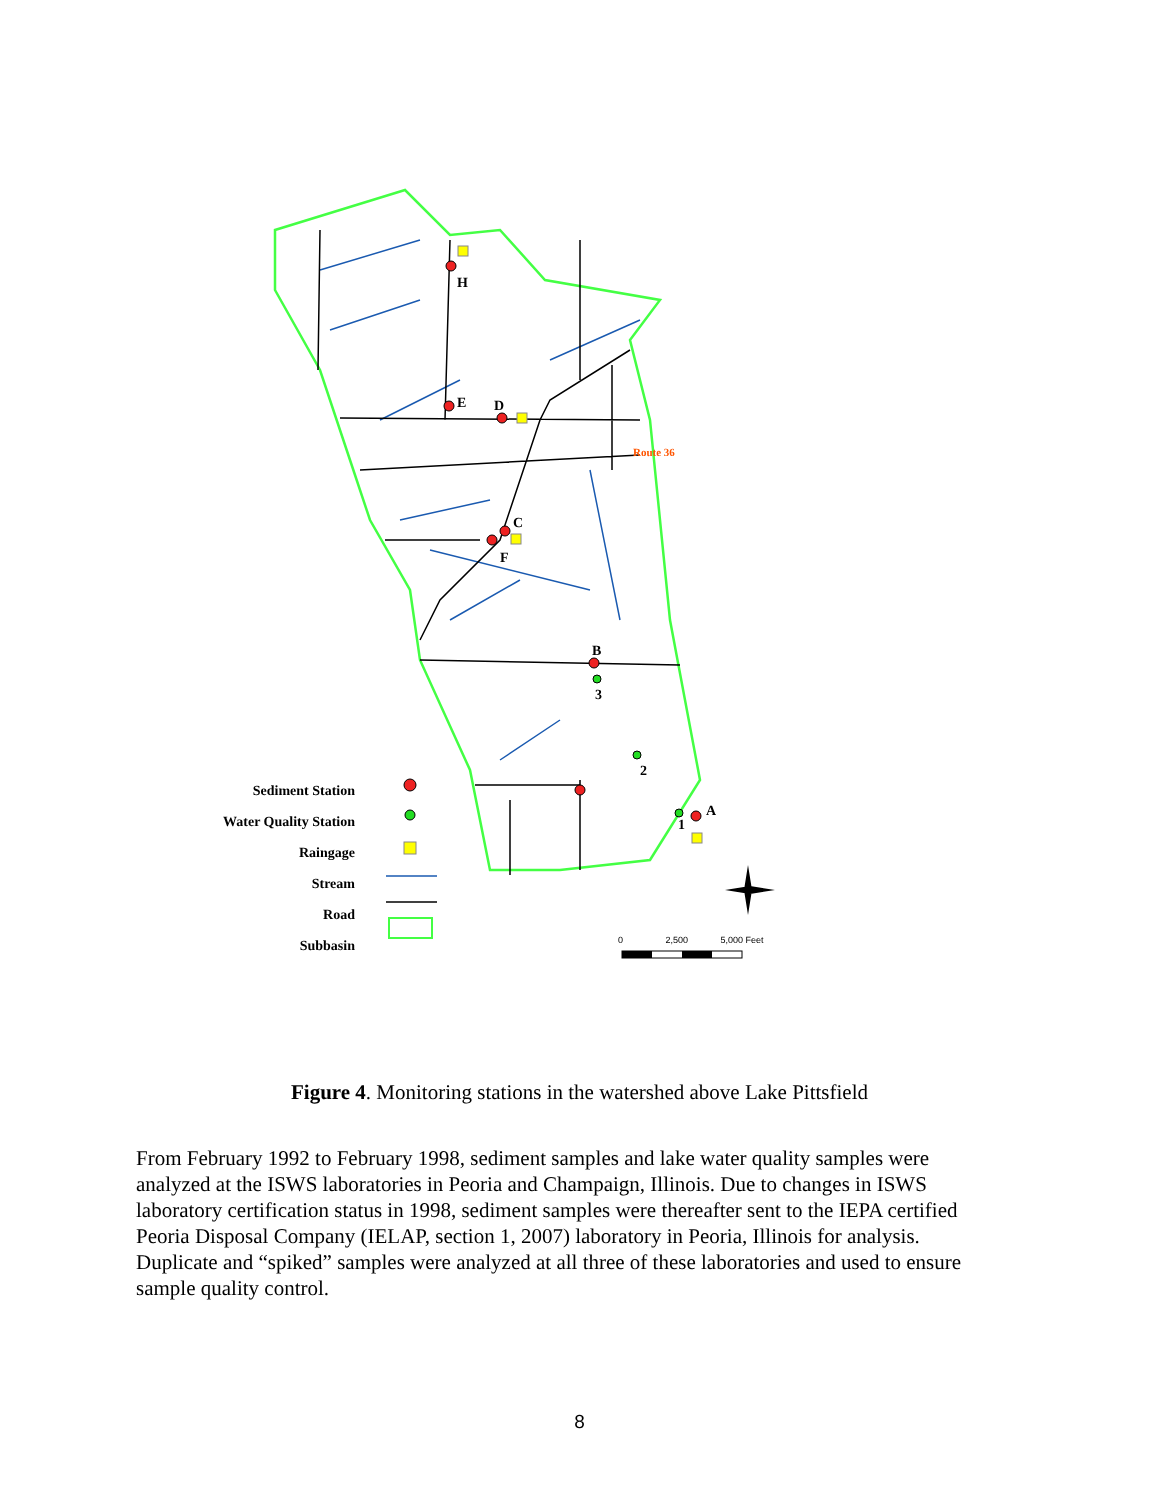H
E D
Route 36
C
F
B
3
2
1
A
Sediment Station
Water Quality Station
Raingage
Stream
Road
Subbasin
0 2,500 5,000 Feet
Figure 4. Monitoring stations in the watershed above Lake Pittsfield
From February 1992 to February 1998, sediment samples and lake water quality samples were analyzed at the ISWS laboratories in Peoria and Champaign, Illinois. Due to changes in ISWS laboratory certification status in 1998, sediment samples were thereafter sent to the IEPA certified Peoria Disposal Company (IELAP, section 1, 2007) laboratory in Peoria, Illinois for analysis. Duplicate and “spiked” samples were analyzed at all three of these laboratories and used to ensure sample quality control.
8